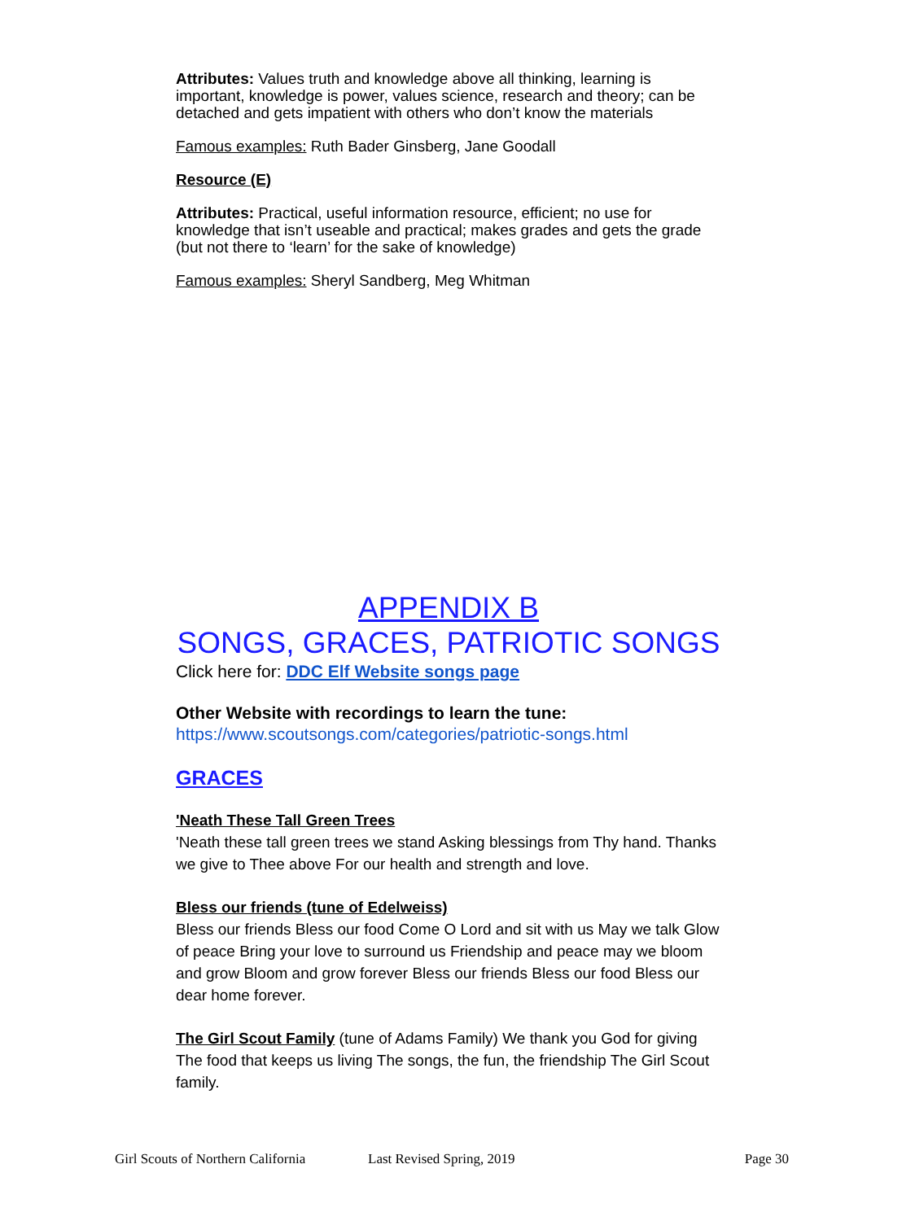Attributes: Values truth and knowledge above all thinking, learning is important, knowledge is power, values science, research and theory; can be detached and gets impatient with others who don’t know the materials
Famous examples: Ruth Bader Ginsberg, Jane Goodall
Resource (E)
Attributes: Practical, useful information resource, efficient; no use for knowledge that isn’t useable and practical; makes grades and gets the grade (but not there to ‘learn’ for the sake of knowledge)
Famous examples: Sheryl Sandberg, Meg Whitman
APPENDIX B
SONGS, GRACES, PATRIOTIC SONGS
Click here for: DDC Elf Website songs page
Other Website with recordings to learn the tune:
https://www.scoutsongs.com/categories/patriotic-songs.html
GRACES
'Neath These Tall Green Trees
'Neath these tall green trees we stand Asking blessings from Thy hand. Thanks we give to Thee above For our health and strength and love.
Bless our friends (tune of Edelweiss)
Bless our friends Bless our food Come O Lord and sit with us May we talk Glow of peace Bring your love to surround us Friendship and peace may we bloom and grow Bloom and grow forever Bless our friends Bless our food Bless our dear home forever.
The Girl Scout Family (tune of Adams Family) We thank you God for giving The food that keeps us living The songs, the fun, the friendship The Girl Scout family.
Girl Scouts of Northern California Last Revised Spring, 2019 Page 30